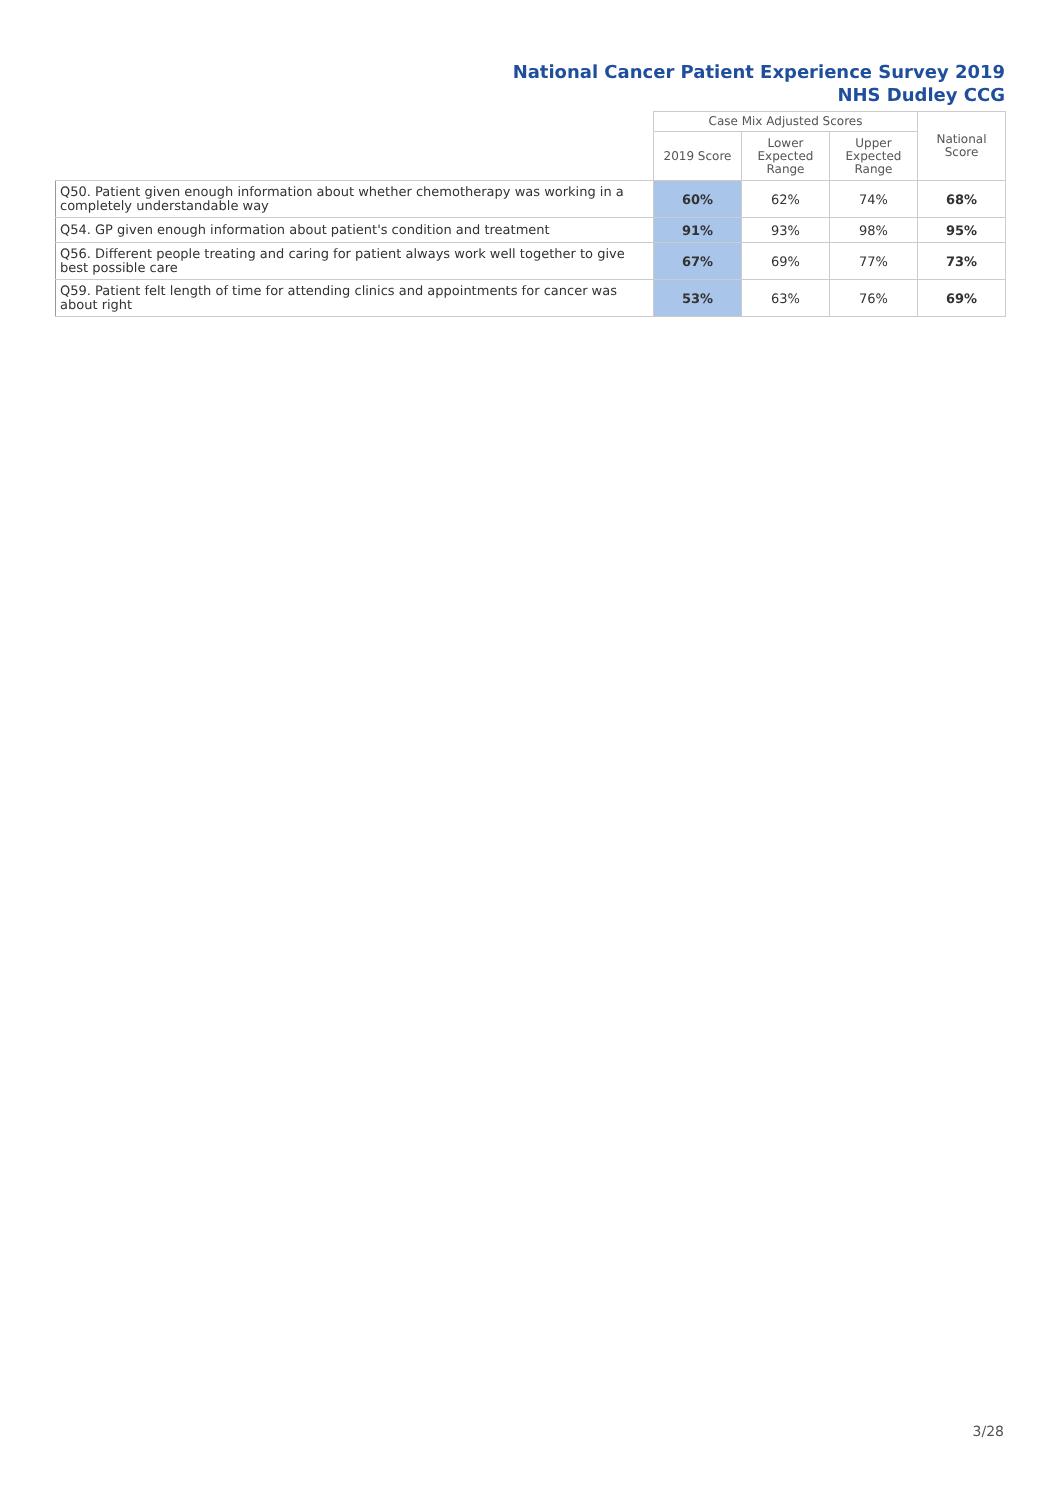National Cancer Patient Experience Survey 2019
NHS Dudley CCG
| | Case Mix Adjusted Scores | | | National Score |
| --- | --- | --- | --- | --- |
| | 2019 Score | Lower Expected Range | Upper Expected Range | |
| Q50. Patient given enough information about whether chemotherapy was working in a completely understandable way | 60% | 62% | 74% | 68% |
| Q54. GP given enough information about patient's condition and treatment | 91% | 93% | 98% | 95% |
| Q56. Different people treating and caring for patient always work well together to give best possible care | 67% | 69% | 77% | 73% |
| Q59. Patient felt length of time for attending clinics and appointments for cancer was about right | 53% | 63% | 76% | 69% |
3/28